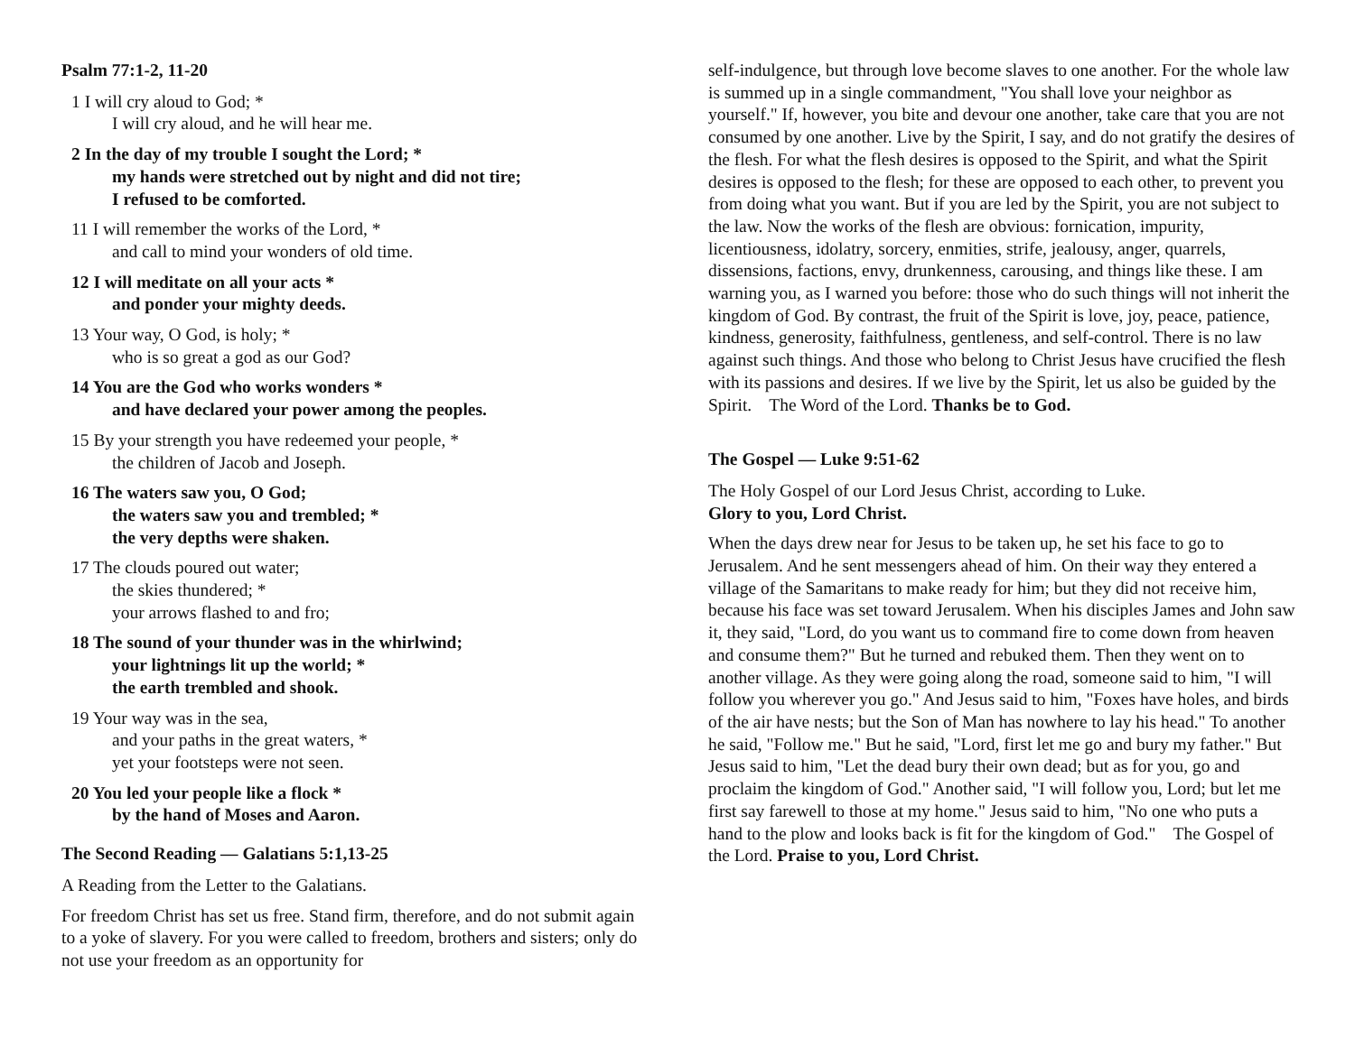Psalm 77:1-2, 11-20
1 I will cry aloud to God; *
I will cry aloud, and he will hear me.
2 In the day of my trouble I sought the Lord; *
my hands were stretched out by night and did not tire;
I refused to be comforted.
11 I will remember the works of the Lord, *
and call to mind your wonders of old time.
12 I will meditate on all your acts *
and ponder your mighty deeds.
13 Your way, O God, is holy; *
who is so great a god as our God?
14 You are the God who works wonders *
and have declared your power among the peoples.
15 By your strength you have redeemed your people, *
the children of Jacob and Joseph.
16 The waters saw you, O God;
the waters saw you and trembled; *
the very depths were shaken.
17 The clouds poured out water;
the skies thundered; *
your arrows flashed to and fro;
18 The sound of your thunder was in the whirlwind;
your lightnings lit up the world; *
the earth trembled and shook.
19 Your way was in the sea,
and your paths in the great waters, *
yet your footsteps were not seen.
20 You led your people like a flock *
by the hand of Moses and Aaron.
The Second Reading — Galatians 5:1,13-25
A Reading from the Letter to the Galatians.
For freedom Christ has set us free. Stand firm, therefore, and do not submit again to a yoke of slavery. For you were called to freedom, brothers and sisters; only do not use your freedom as an opportunity for
self-indulgence, but through love become slaves to one another. For the whole law is summed up in a single commandment, "You shall love your neighbor as yourself." If, however, you bite and devour one another, take care that you are not consumed by one another. Live by the Spirit, I say, and do not gratify the desires of the flesh. For what the flesh desires is opposed to the Spirit, and what the Spirit desires is opposed to the flesh; for these are opposed to each other, to prevent you from doing what you want. But if you are led by the Spirit, you are not subject to the law. Now the works of the flesh are obvious: fornication, impurity, licentiousness, idolatry, sorcery, enmities, strife, jealousy, anger, quarrels, dissensions, factions, envy, drunkenness, carousing, and things like these. I am warning you, as I warned you before: those who do such things will not inherit the kingdom of God. By contrast, the fruit of the Spirit is love, joy, peace, patience, kindness, generosity, faithfulness, gentleness, and self-control. There is no law against such things. And those who belong to Christ Jesus have crucified the flesh with its passions and desires. If we live by the Spirit, let us also be guided by the Spirit. The Word of the Lord. Thanks be to God.
The Gospel — Luke 9:51-62
The Holy Gospel of our Lord Jesus Christ, according to Luke.
Glory to you, Lord Christ.
When the days drew near for Jesus to be taken up, he set his face to go to Jerusalem. And he sent messengers ahead of him. On their way they entered a village of the Samaritans to make ready for him; but they did not receive him, because his face was set toward Jerusalem. When his disciples James and John saw it, they said, "Lord, do you want us to command fire to come down from heaven and consume them?" But he turned and rebuked them. Then they went on to another village. As they were going along the road, someone said to him, "I will follow you wherever you go." And Jesus said to him, "Foxes have holes, and birds of the air have nests; but the Son of Man has nowhere to lay his head." To another he said, "Follow me." But he said, "Lord, first let me go and bury my father." But Jesus said to him, "Let the dead bury their own dead; but as for you, go and proclaim the kingdom of God." Another said, "I will follow you, Lord; but let me first say farewell to those at my home." Jesus said to him, "No one who puts a hand to the plow and looks back is fit for the kingdom of God." The Gospel of the Lord. Praise to you, Lord Christ.